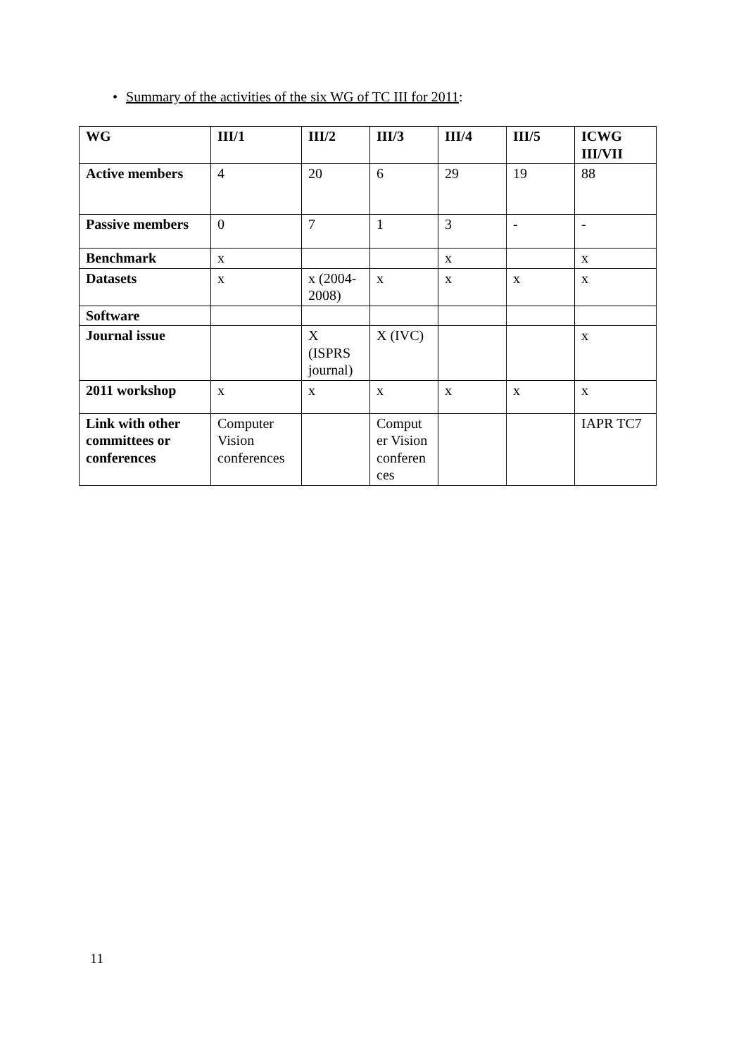• Summary of the activities of the six WG of TC III for 2011:
| WG | III/1 | III/2 | III/3 | III/4 | III/5 | ICWG III/VII |
| --- | --- | --- | --- | --- | --- | --- |
| Active members | 4 | 20 | 6 | 29 | 19 | 88 |
| Passive members | 0 | 7 | 1 | 3 | - | - |
| Benchmark | x | | | x | | x |
| Datasets | x | x (2004-2008) | x | x | x | x |
| Software | | | | | | |
| Journal issue | | X (ISPRS journal) | X (IVC) | | | x |
| 2011 workshop | x | x | x | x | x | x |
| Link with other committees or conferences | Computer Vision conferences | | Comput er Vision conferen ces | | | IAPR TC7 |
11